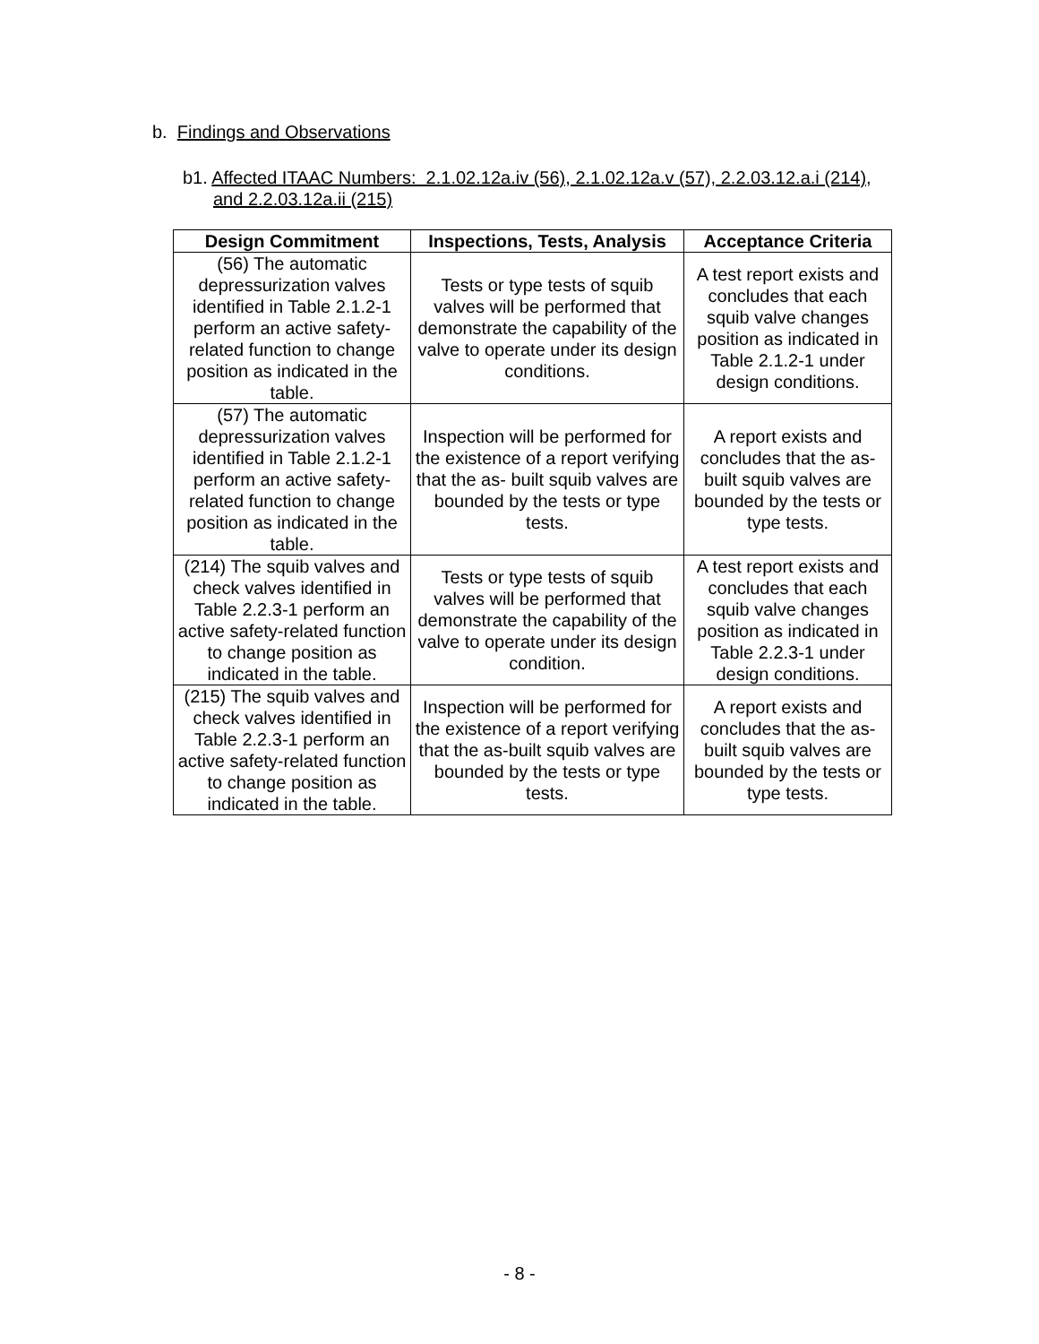b. Findings and Observations
b1. Affected ITAAC Numbers: 2.1.02.12a.iv (56), 2.1.02.12a.v (57), 2.2.03.12.a.i (214),
and 2.2.03.12a.ii (215)
| Design Commitment | Inspections, Tests, Analysis | Acceptance Criteria |
| --- | --- | --- |
| (56) The automatic depressurization valves identified in Table 2.1.2-1 perform an active safety-related function to change position as indicated in the table. | Tests or type tests of squib valves will be performed that demonstrate the capability of the valve to operate under its design conditions. | A test report exists and concludes that each squib valve changes position as indicated in Table 2.1.2-1 under design conditions. |
| (57) The automatic depressurization valves identified in Table 2.1.2-1 perform an active safety-related function to change position as indicated in the table. | Inspection will be performed for the existence of a report verifying that the as- built squib valves are bounded by the tests or type tests. | A report exists and concludes that the as-built squib valves are bounded by the tests or type tests. |
| (214) The squib valves and check valves identified in Table 2.2.3-1 perform an active safety-related function to change position as indicated in the table. | Tests or type tests of squib valves will be performed that demonstrate the capability of the valve to operate under its design condition. | A test report exists and concludes that each squib valve changes position as indicated in Table 2.2.3-1 under design conditions. |
| (215) The squib valves and check valves identified in Table 2.2.3-1 perform an active safety-related function to change position as indicated in the table. | Inspection will be performed for the existence of a report verifying that the as-built squib valves are bounded by the tests or type tests. | A report exists and concludes that the as-built squib valves are bounded by the tests or type tests. |
- 8 -